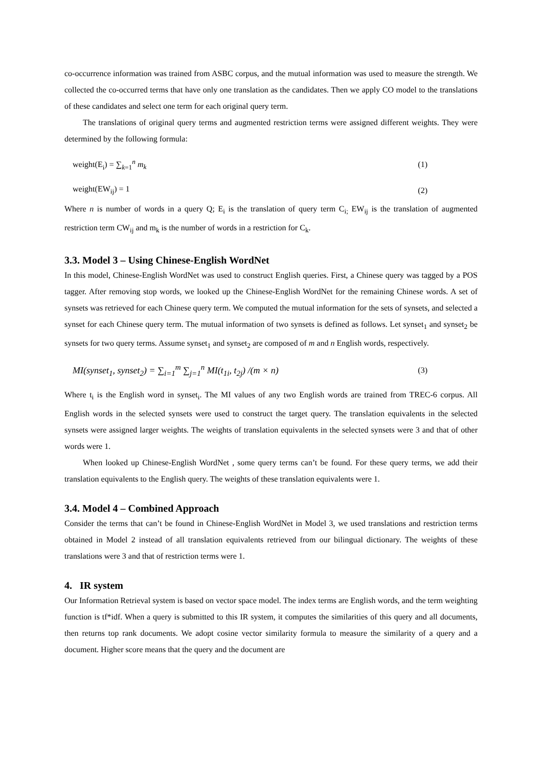co-occurrence information was trained from ASBC corpus, and the mutual information was used to measure the strength. We collected the co-occurred terms that have only one translation as the candidates. Then we apply CO model to the translations of these candidates and select one term for each original query term.
The translations of original query terms and augmented restriction terms were assigned different weights. They were determined by the following formula:
weight(E<sub>i</sub>) = ∑<sub>k=1</sub><sup>n</sup> m<sub>k</sub> (1)
weight(EW<sub>ij</sub>) = 1 (2)
Where n is number of words in a query Q; E<sub>i</sub> is the translation of query term C<sub>i;</sub> EW<sub>ij</sub> is the translation of augmented restriction term CW<sub>ij</sub> and m<sub>k</sub> is the number of words in a restriction for C<sub>k</sub>.
3.3. Model 3 – Using Chinese-English WordNet
In this model, Chinese-English WordNet was used to construct English queries. First, a Chinese query was tagged by a POS tagger. After removing stop words, we looked up the Chinese-English WordNet for the remaining Chinese words. A set of synsets was retrieved for each Chinese query term. We computed the mutual information for the sets of synsets, and selected a synset for each Chinese query term. The mutual information of two synsets is defined as follows. Let synset<sub>1</sub> and synset<sub>2</sub> be synsets for two query terms. Assume synset<sub>1</sub> and synset<sub>2</sub> are composed of m and n English words, respectively.
MI(synset<sub>1</sub>, synset<sub>2</sub>) = ∑<sub>i=1</sub><sup>m</sup> ∑<sub>j=1</sub><sup>n</sup> MI(t<sub>1i</sub>, t<sub>2j</sub>) /(m × n) (3)
Where t<sub>i</sub> is the English word in synset<sub>i</sub>. The MI values of any two English words are trained from TREC-6 corpus. All English words in the selected synsets were used to construct the target query. The translation equivalents in the selected synsets were assigned larger weights. The weights of translation equivalents in the selected synsets were 3 and that of other words were 1.
When looked up Chinese-English WordNet , some query terms can’t be found. For these query terms, we add their translation equivalents to the English query. The weights of these translation equivalents were 1.
3.4. Model 4 – Combined Approach
Consider the terms that can’t be found in Chinese-English WordNet in Model 3, we used translations and restriction terms obtained in Model 2 instead of all translation equivalents retrieved from our bilingual dictionary. The weights of these translations were 3 and that of restriction terms were 1.
4. IR system
Our Information Retrieval system is based on vector space model. The index terms are English words, and the term weighting function is tf*idf. When a query is submitted to this IR system, it computes the similarities of this query and all documents, then returns top rank documents. We adopt cosine vector similarity formula to measure the similarity of a query and a document. Higher score means that the query and the document are